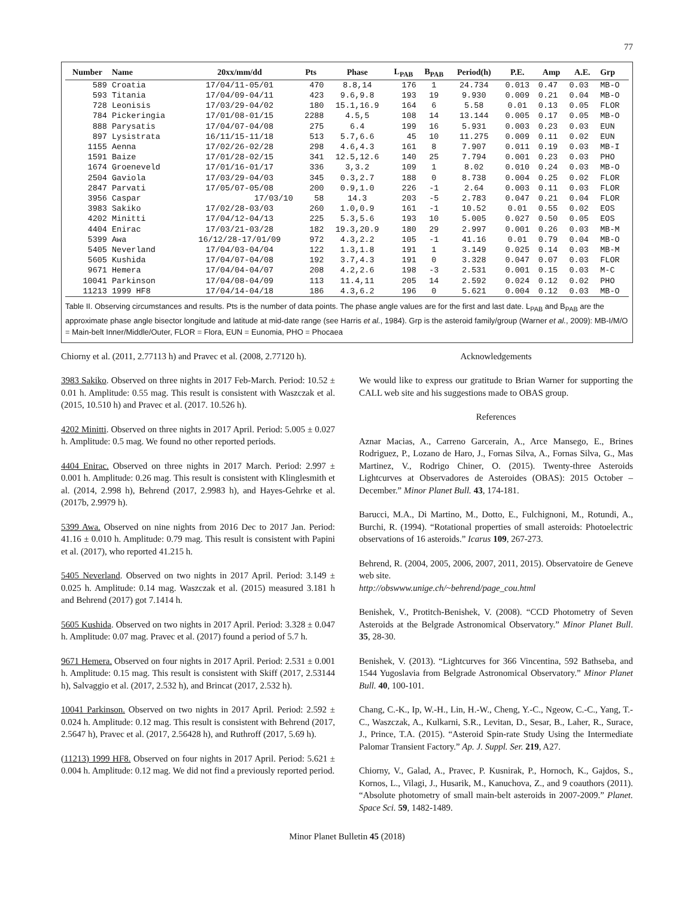77
| Number | Name | 20xx/mm/dd | Pts | Phase | L<sub>PAB</sub> | B<sub>PAB</sub> | Period(h) | P.E. | Amp | A.E. | Grp |
| --- | --- | --- | --- | --- | --- | --- | --- | --- | --- | --- | --- |
| 589 | Croatia | 17/04/11-05/01 | 470 | 8.8,14 | 176 | 1 | 24.734 | 0.013 | 0.47 | 0.03 | MB-O |
| 593 | Titania | 17/04/09-04/11 | 423 | 9.6,9.8 | 193 | 19 | 9.930 | 0.009 | 0.21 | 0.04 | MB-O |
| 728 | Leonisis | 17/03/29-04/02 | 180 | 15.1,16.9 | 164 | 6 | 5.58 | 0.01 | 0.13 | 0.05 | FLOR |
| 784 | Pickeringia | 17/01/08-01/15 | 2288 | 4.5,5 | 108 | 14 | 13.144 | 0.005 | 0.17 | 0.05 | MB-O |
| 888 | Parysatis | 17/04/07-04/08 | 275 | 6.4 | 199 | 16 | 5.931 | 0.003 | 0.23 | 0.03 | EUN |
| 897 | Lysistrata | 16/11/15-11/18 | 513 | 5.7,6.6 | 45 | 10 | 11.275 | 0.009 | 0.11 | 0.02 | EUN |
| 1155 | Aenna | 17/02/26-02/28 | 298 | 4.6,4.3 | 161 | 8 | 7.907 | 0.011 | 0.19 | 0.03 | MB-I |
| 1591 | Baize | 17/01/28-02/15 | 341 | 12.5,12.6 | 140 | 25 | 7.794 | 0.001 | 0.23 | 0.03 | PHO |
| 1674 | Groeneveld | 17/01/16-01/17 | 336 | 3,3.2 | 109 | 1 | 8.02 | 0.010 | 0.24 | 0.03 | MB-O |
| 2504 | Gaviola | 17/03/29-04/03 | 345 | 0.3,2.7 | 188 | 0 | 8.738 | 0.004 | 0.25 | 0.02 | FLOR |
| 2847 | Parvati | 17/05/07-05/08 | 200 | 0.9,1.0 | 226 | -1 | 2.64 | 0.003 | 0.11 | 0.03 | FLOR |
| 3956 | Caspar | 17/03/10 | 58 | 14.3 | 203 | -5 | 2.783 | 0.047 | 0.21 | 0.04 | FLOR |
| 3983 | Sakiko | 17/02/28-03/03 | 260 | 1.0,0.9 | 161 | -1 | 10.52 | 0.01 | 0.55 | 0.02 | EOS |
| 4202 | Minitti | 17/04/12-04/13 | 225 | 5.3,5.6 | 193 | 10 | 5.005 | 0.027 | 0.50 | 0.05 | EOS |
| 4404 | Enirac | 17/03/21-03/28 | 182 | 19.3,20.9 | 180 | 29 | 2.997 | 0.001 | 0.26 | 0.03 | MB-M |
| 5399 | Awa | 16/12/28-17/01/09 | 972 | 4.3,2.2 | 105 | -1 | 41.16 | 0.01 | 0.79 | 0.04 | MB-O |
| 5405 | Neverland | 17/04/03-04/04 | 122 | 1.3,1.8 | 191 | 1 | 3.149 | 0.025 | 0.14 | 0.03 | MB-M |
| 5605 | Kushida | 17/04/07-04/08 | 192 | 3.7,4.3 | 191 | 0 | 3.328 | 0.047 | 0.07 | 0.03 | FLOR |
| 9671 | Hemera | 17/04/04-04/07 | 208 | 4.2,2.6 | 198 | -3 | 2.531 | 0.001 | 0.15 | 0.03 | M-C |
| 10041 | Parkinson | 17/04/08-04/09 | 113 | 11.4,11 | 205 | 14 | 2.592 | 0.024 | 0.12 | 0.02 | PHO |
| 11213 | 1999 HF8 | 17/04/14-04/18 | 186 | 4.3,6.2 | 196 | 0 | 5.621 | 0.004 | 0.12 | 0.03 | MB-O |
Table II. Observing circumstances and results. Pts is the number of data points. The phase angle values are for the first and last date. L<sub>PAB</sub> and B<sub>PAB</sub> are the approximate phase angle bisector longitude and latitude at mid-date range (see Harris et al., 1984). Grp is the asteroid family/group (Warner et al., 2009): MB-I/M/O = Main-belt Inner/Middle/Outer, FLOR = Flora, EUN = Eunomia, PHO = Phocaea
Chiorny et al. (2011, 2.77113 h) and Pravec et al. (2008, 2.77120 h).
3983 Sakiko. Observed on three nights in 2017 Feb-March. Period: 10.52 ± 0.01 h. Amplitude: 0.55 mag. This result is consistent with Waszczak et al. (2015, 10.510 h) and Pravec et al. (2017. 10.526 h).
4202 Minitti. Observed on three nights in 2017 April. Period: 5.005 ± 0.027 h. Amplitude: 0.5 mag. We found no other reported periods.
4404 Enirac. Observed on three nights in 2017 March. Period: 2.997 ± 0.001 h. Amplitude: 0.26 mag. This result is consistent with Klinglesmith et al. (2014, 2.998 h), Behrend (2017, 2.9983 h), and Hayes-Gehrke et al. (2017b, 2.9979 h).
5399 Awa. Observed on nine nights from 2016 Dec to 2017 Jan. Period: 41.16 ± 0.010 h. Amplitude: 0.79 mag. This result is consistent with Papini et al. (2017), who reported 41.215 h.
5405 Neverland. Observed on two nights in 2017 April. Period: 3.149 ± 0.025 h. Amplitude: 0.14 mag. Waszczak et al. (2015) measured 3.181 h and Behrend (2017) got 7.1414 h.
5605 Kushida. Observed on two nights in 2017 April. Period: 3.328 ± 0.047 h. Amplitude: 0.07 mag. Pravec et al. (2017) found a period of 5.7 h.
9671 Hemera. Observed on four nights in 2017 April. Period: 2.531 ± 0.001 h. Amplitude: 0.15 mag. This result is consistent with Skiff (2017, 2.53144 h), Salvaggio et al. (2017, 2.532 h), and Brincat (2017, 2.532 h).
10041 Parkinson. Observed on two nights in 2017 April. Period: 2.592 ± 0.024 h. Amplitude: 0.12 mag. This result is consistent with Behrend (2017, 2.5647 h), Pravec et al. (2017, 2.56428 h), and Ruthroff (2017, 5.69 h).
(11213) 1999 HF8. Observed on four nights in 2017 April. Period: 5.621 ± 0.004 h. Amplitude: 0.12 mag. We did not find a previously reported period.
Acknowledgements
We would like to express our gratitude to Brian Warner for supporting the CALL web site and his suggestions made to OBAS group.
References
Aznar Macias, A., Carreno Garcerain, A., Arce Mansego, E., Brines Rodriguez, P., Lozano de Haro, J., Fornas Silva, A., Fornas Silva, G., Mas Martinez, V., Rodrigo Chiner, O. (2015). Twenty-three Asteroids Lightcurves at Observadores de Asteroides (OBAS): 2015 October – December.” Minor Planet Bull. 43, 174-181.
Barucci, M.A., Di Martino, M., Dotto, E., Fulchignoni, M., Rotundi, A., Burchi, R. (1994). “Rotational properties of small asteroids: Photoelectric observations of 16 asteroids.” Icarus 109, 267-273.
Behrend, R. (2004, 2005, 2006, 2007, 2011, 2015). Observatoire de Geneve web site.
http://obswww.unige.ch/~behrend/page_cou.html
Benishek, V., Protitch-Benishek, V. (2008). “CCD Photometry of Seven Asteroids at the Belgrade Astronomical Observatory.” Minor Planet Bull. 35, 28-30.
Benishek, V. (2013). “Lightcurves for 366 Vincentina, 592 Bathseba, and 1544 Yugoslavia from Belgrade Astronomical Observatory.” Minor Planet Bull. 40, 100-101.
Chang, C.-K., Ip, W.-H., Lin, H.-W., Cheng, Y.-C., Ngeow, C.-C., Yang, T.-C., Waszczak, A., Kulkarni, S.R., Levitan, D., Sesar, B., Laher, R., Surace, J., Prince, T.A. (2015). “Asteroid Spin-rate Study Using the Intermediate Palomar Transient Factory.” Ap. J. Suppl. Ser. 219, A27.
Chiorny, V., Galad, A., Pravec, P. Kusnirak, P., Hornoch, K., Gajdos, S., Kornos, L., Vilagi, J., Husarik, M., Kanuchova, Z., and 9 coauthors (2011). “Absolute photometry of small main-belt asteroids in 2007-2009.” Planet. Space Sci. 59, 1482-1489.
Minor Planet Bulletin 45 (2018)